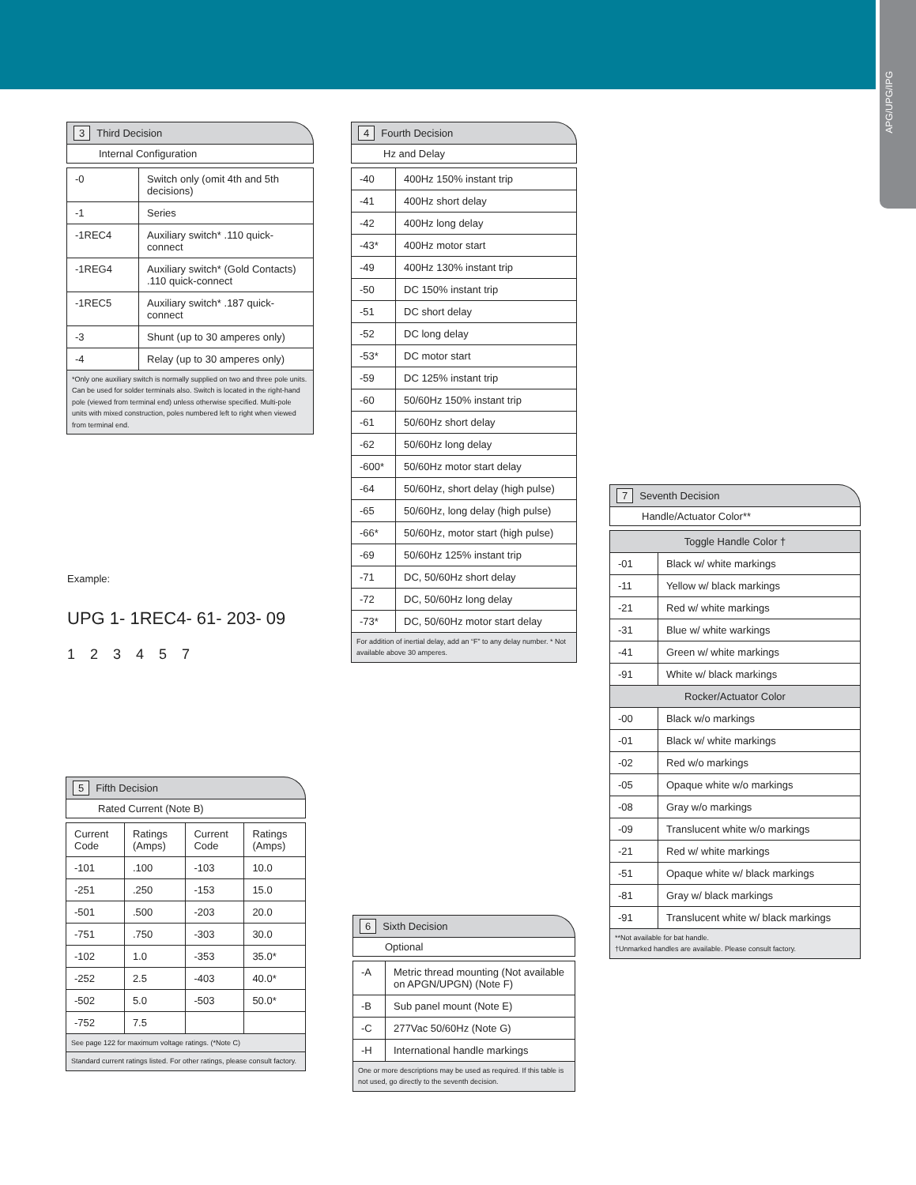APG/UPG/IPG
3 Third Decision
Internal Configuration
| -0 | Switch only (omit 4th and 5th decisions) |
| -1 | Series |
| -1REC4 | Auxiliary switch* .110 quick-connect |
| -1REG4 | Auxiliary switch* (Gold Contacts) .110 quick-connect |
| -1REC5 | Auxiliary switch* .187 quick-connect |
| -3 | Shunt (up to 30 amperes only) |
| -4 | Relay (up to 30 amperes only) |
*Only one auxiliary switch is normally supplied on two and three pole units. Can be used for solder terminals also. Switch is located in the right-hand pole (viewed from terminal end) unless otherwise specified. Multi-pole units with mixed construction, poles numbered left to right when viewed from terminal end.
4 Fourth Decision
Hz and Delay
| -40 | 400Hz 150% instant trip |
| -41 | 400Hz short delay |
| -42 | 400Hz long delay |
| -43* | 400Hz motor start |
| -49 | 400Hz 130% instant trip |
| -50 | DC 150% instant trip |
| -51 | DC short delay |
| -52 | DC long delay |
| -53* | DC motor start |
| -59 | DC 125% instant trip |
| -60 | 50/60Hz 150% instant trip |
| -61 | 50/60Hz short delay |
| -62 | 50/60Hz long delay |
| -600* | 50/60Hz motor start delay |
| -64 | 50/60Hz, short delay (high pulse) |
| -65 | 50/60Hz, long delay (high pulse) |
| -66* | 50/60Hz, motor start (high pulse) |
| -69 | 50/60Hz 125% instant trip |
| -71 | DC, 50/60Hz short delay |
| -72 | DC, 50/60Hz long delay |
| -73* | DC, 50/60Hz motor start delay |
For addition of inertial delay, add an “F” to any delay number. * Not available above 30 amperes.
Example:
UPG 1- 1REC4- 61- 203- 09
1 2 3 4 5 7
7 Seventh Decision
Handle/Actuator Color**
| Toggle Handle Color † | |
| -01 | Black w/ white markings |
| -11 | Yellow w/ black markings |
| -21 | Red w/ white markings |
| -31 | Blue w/ white warkings |
| -41 | Green w/ white markings |
| -91 | White w/ black markings |
| Rocker/Actuator Color | |
| -00 | Black w/o markings |
| -01 | Black w/ white markings |
| -02 | Red w/o markings |
| -05 | Opaque white w/o markings |
| -08 | Gray w/o markings |
| -09 | Translucent white w/o markings |
| -21 | Red w/ white markings |
| -51 | Opaque white w/ black markings |
| -81 | Gray w/ black markings |
| -91 | Translucent white w/ black markings |
**Not available for bat handle.
†Unmarked handles are available. Please consult factory.
5 Fifth Decision
Rated Current (Note B)
| Current Code | Ratings (Amps) | Current Code | Ratings (Amps) |
| --- | --- | --- | --- |
| -101 | .100 | -103 | 10.0 |
| -251 | .250 | -153 | 15.0 |
| -501 | .500 | -203 | 20.0 |
| -751 | .750 | -303 | 30.0 |
| -102 | 1.0 | -353 | 35.0* |
| -252 | 2.5 | -403 | 40.0* |
| -502 | 5.0 | -503 | 50.0* |
| -752 | 7.5 | | |
See page 122 for maximum voltage ratings. (*Note C)
Standard current ratings listed. For other ratings, please consult factory.
6 Sixth Decision
Optional
| -A | Metric thread mounting (Not available on APGN/UPGN) (Note F) |
| -B | Sub panel mount (Note E) |
| -C | 277Vac 50/60Hz (Note G) |
| -H | International handle markings |
One or more descriptions may be used as required. If this table is not used, go directly to the seventh decision.